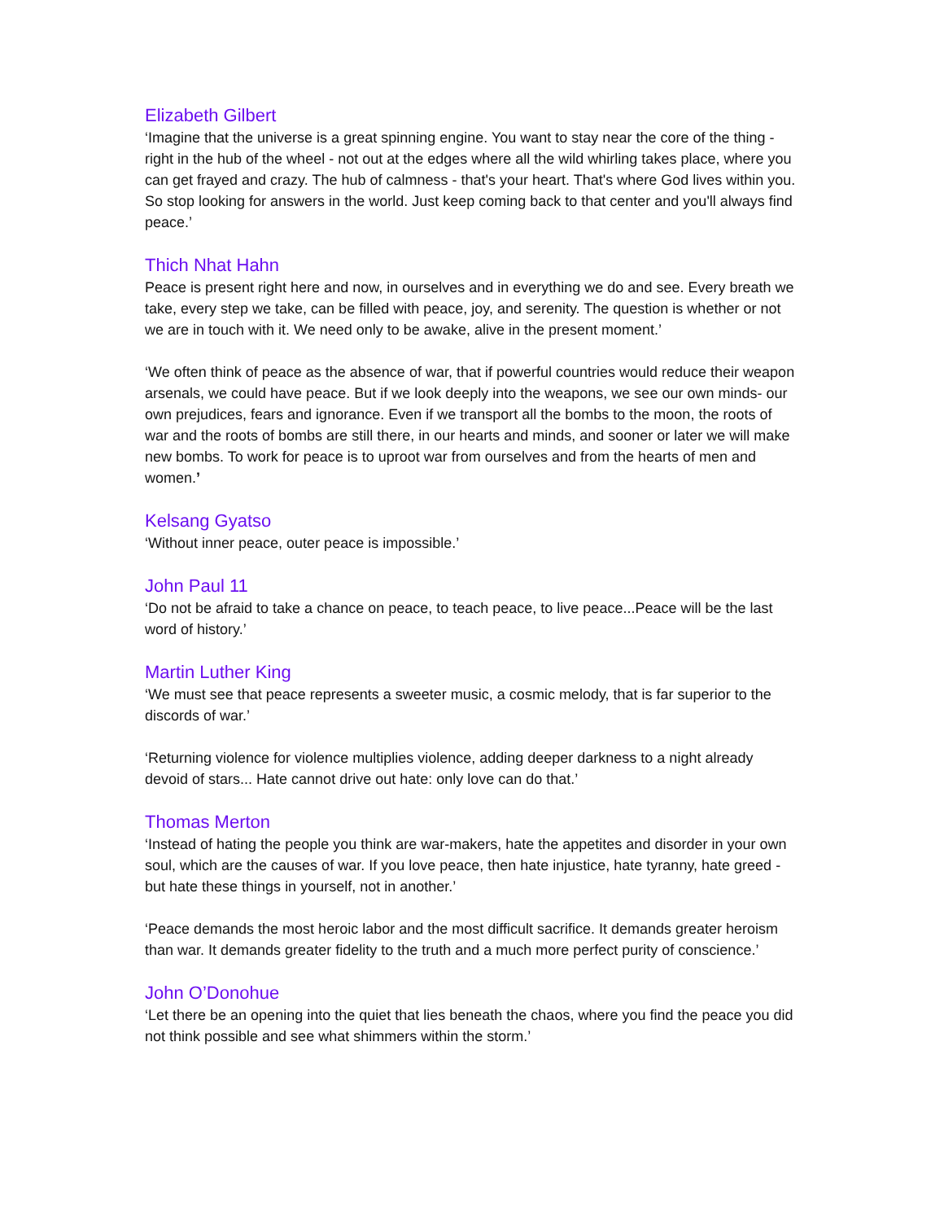Elizabeth Gilbert
‘Imagine that the universe is a great spinning engine. You want to stay near the core of the thing - right in the hub of the wheel - not out at the edges where all the wild whirling takes place, where you can get frayed and crazy. The hub of calmness - that's your heart. That's where God lives within you. So stop looking for answers in the world. Just keep coming back to that center and you'll always find peace.’
Thich Nhat Hahn
Peace is present right here and now, in ourselves and in everything we do and see. Every breath we take, every step we take, can be filled with peace, joy, and serenity. The question is whether or not we are in touch with it. We need only to be awake, alive in the present moment.’
‘We often think of peace as the absence of war, that if powerful countries would reduce their weapon arsenals, we could have peace. But if we look deeply into the weapons, we see our own minds- our own prejudices, fears and ignorance. Even if we transport all the bombs to the moon, the roots of war and the roots of bombs are still there, in our hearts and minds, and sooner or later we will make new bombs. To work for peace is to uproot war from ourselves and from the hearts of men and women.’
Kelsang Gyatso
‘Without inner peace, outer peace is impossible.’
John Paul 11
‘Do not be afraid to take a chance on peace, to teach peace, to live peace...Peace will be the last word of history.’
Martin Luther King
‘We must see that peace represents a sweeter music, a cosmic melody, that is far superior to the discords of war.’
‘Returning violence for violence multiplies violence, adding deeper darkness to a night already devoid of stars... Hate cannot drive out hate: only love can do that.’
Thomas Merton
‘Instead of hating the people you think are war-makers, hate the appetites and disorder in your own soul, which are the causes of war. If you love peace, then hate injustice, hate tyranny, hate greed - but hate these things in yourself, not in another.’
‘Peace demands the most heroic labor and the most difficult sacrifice. It demands greater heroism than war. It demands greater fidelity to the truth and a much more perfect purity of conscience.’
John O’Donohue
‘Let there be an opening into the quiet that lies beneath the chaos, where you find the peace you did not think possible and see what shimmers within the storm.’